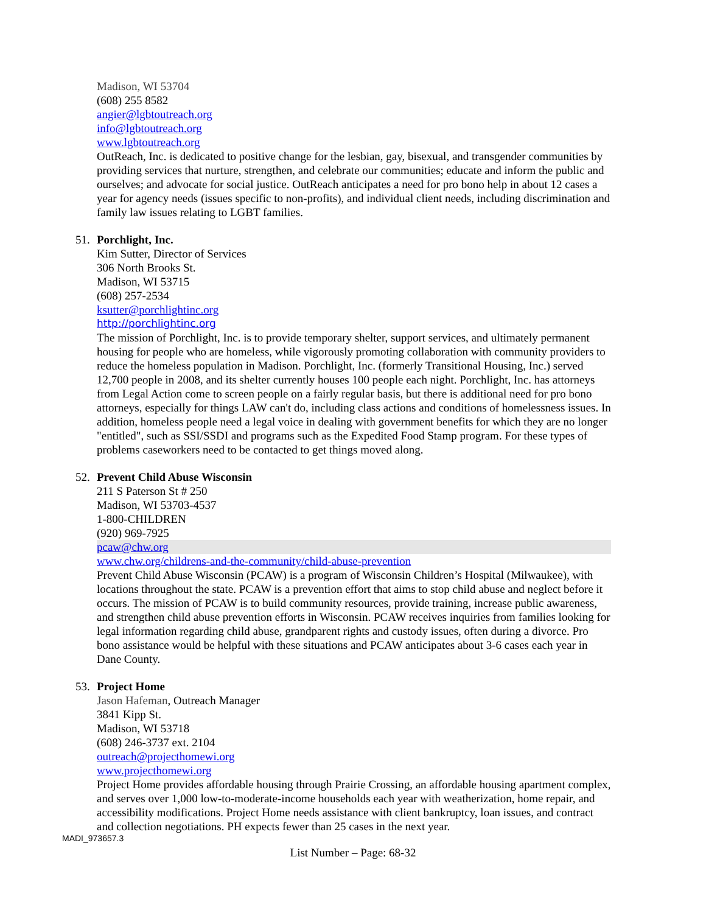Madison, WI 53704
(608) 255 8582
angier@lgbtoutreach.org
info@lgbtoutreach.org
www.lgbtoutreach.org
OutReach, Inc. is dedicated to positive change for the lesbian, gay, bisexual, and transgender communities by providing services that nurture, strengthen, and celebrate our communities; educate and inform the public and ourselves; and advocate for social justice. OutReach anticipates a need for pro bono help in about 12 cases a year for agency needs (issues specific to non-profits), and individual client needs, including discrimination and family law issues relating to LGBT families.
51.
Porchlight, Inc.
Kim Sutter, Director of Services
306 North Brooks St.
Madison, WI 53715
(608) 257-2534
ksutter@porchlightinc.org
http://porchlightinc.org
The mission of Porchlight, Inc. is to provide temporary shelter, support services, and ultimately permanent housing for people who are homeless, while vigorously promoting collaboration with community providers to reduce the homeless population in Madison. Porchlight, Inc. (formerly Transitional Housing, Inc.) served 12,700 people in 2008, and its shelter currently houses 100 people each night. Porchlight, Inc. has attorneys from Legal Action come to screen people on a fairly regular basis, but there is additional need for pro bono attorneys, especially for things LAW can't do, including class actions and conditions of homelessness issues. In addition, homeless people need a legal voice in dealing with government benefits for which they are no longer "entitled", such as SSI/SSDI and programs such as the Expedited Food Stamp program. For these types of problems caseworkers need to be contacted to get things moved along.
52.
Prevent Child Abuse Wisconsin
211 S Paterson St # 250
Madison, WI 53703-4537
1-800-CHILDREN
(920) 969-7925
pcaw@chw.org
www.chw.org/childrens-and-the-community/child-abuse-prevention
Prevent Child Abuse Wisconsin (PCAW) is a program of Wisconsin Children’s Hospital (Milwaukee), with locations throughout the state. PCAW is a prevention effort that aims to stop child abuse and neglect before it occurs. The mission of PCAW is to build community resources, provide training, increase public awareness, and strengthen child abuse prevention efforts in Wisconsin. PCAW receives inquiries from families looking for legal information regarding child abuse, grandparent rights and custody issues, often during a divorce. Pro bono assistance would be helpful with these situations and PCAW anticipates about 3-6 cases each year in Dane County.
53.
Project Home
Jason Hafeman, Outreach Manager
3841 Kipp St.
Madison, WI 53718
(608) 246-3737 ext. 2104
outreach@projecthomewi.org
www.projecthomewi.org
Project Home provides affordable housing through Prairie Crossing, an affordable housing apartment complex, and serves over 1,000 low-to-moderate-income households each year with weatherization, home repair, and accessibility modifications. Project Home needs assistance with client bankruptcy, loan issues, and contract and collection negotiations. PH expects fewer than 25 cases in the next year.
MADI_973657.3
List Number – Page: 68-32